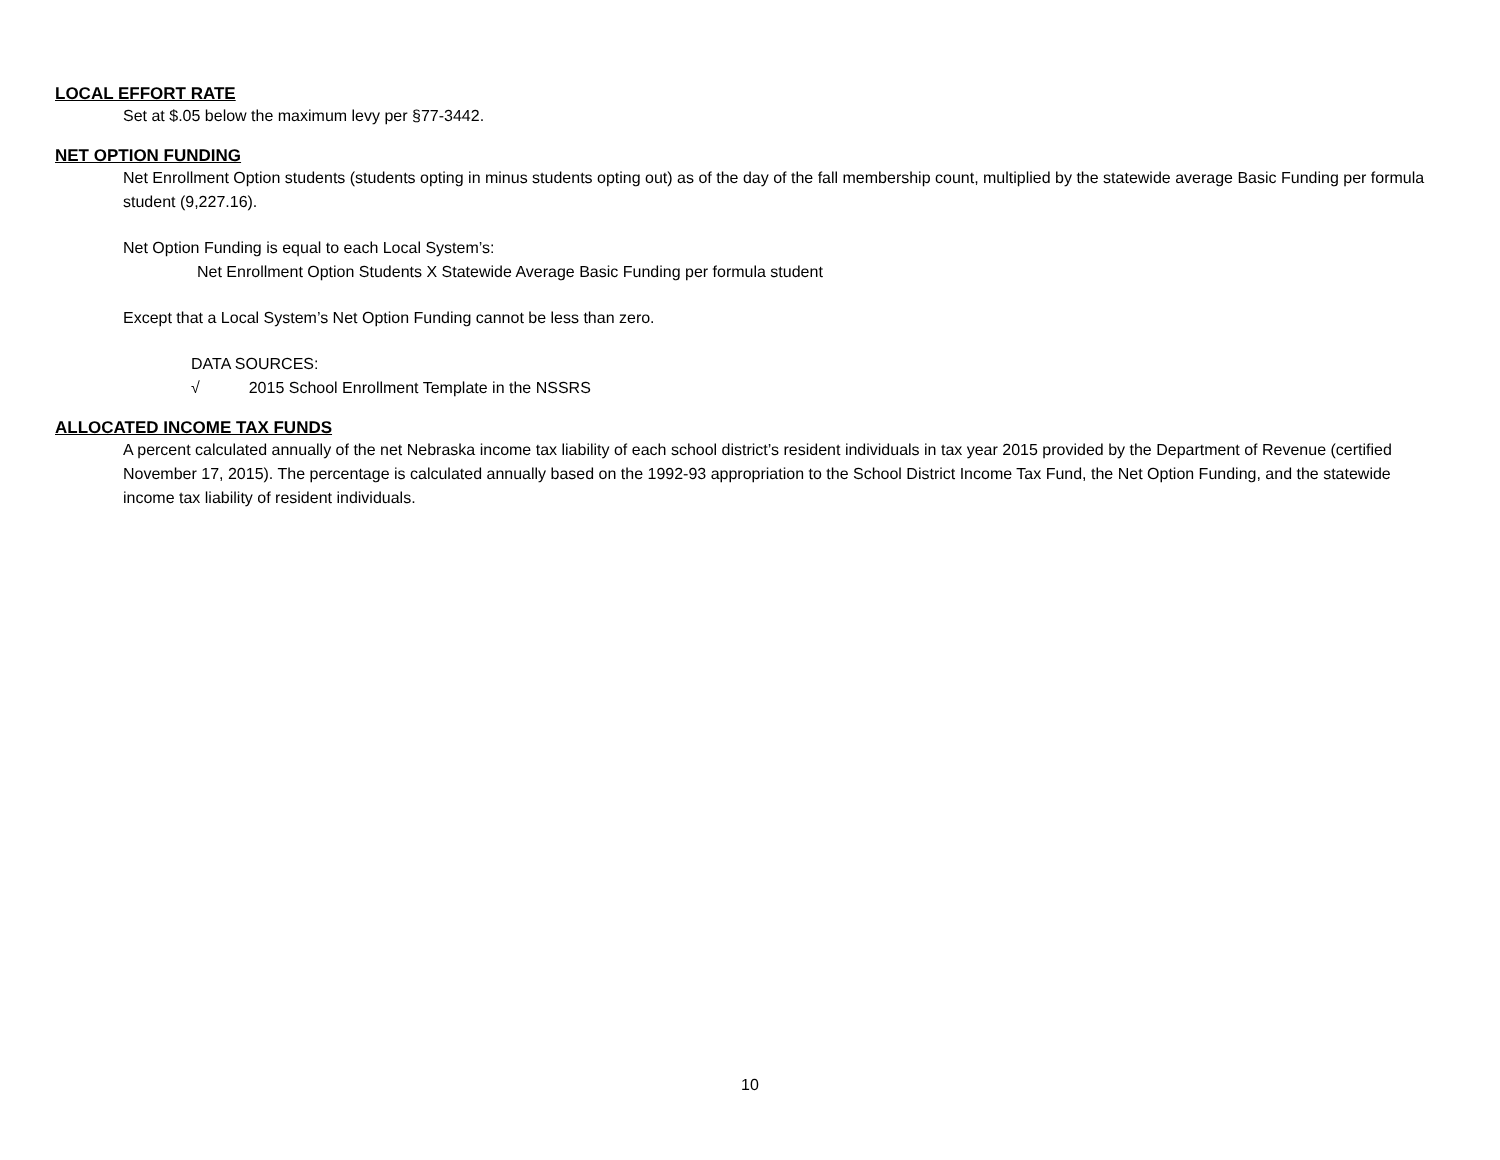LOCAL EFFORT RATE
Set at $.05 below the maximum levy per §77-3442.
NET OPTION FUNDING
Net Enrollment Option students (students opting in minus students opting out) as of the day of the fall membership count, multiplied by the statewide average Basic Funding per formula student (9,227.16).
Net Option Funding is equal to each Local System’s:
Net Enrollment Option Students X Statewide Average Basic Funding per formula student
Except that a Local System’s Net Option Funding cannot be less than zero.
DATA SOURCES:
√ 2015 School Enrollment Template in the NSSRS
ALLOCATED INCOME TAX FUNDS
A percent calculated annually of the net Nebraska income tax liability of each school district’s resident individuals in tax year 2015 provided by the Department of Revenue (certified November 17, 2015). The percentage is calculated annually based on the 1992-93 appropriation to the School District Income Tax Fund, the Net Option Funding, and the statewide income tax liability of resident individuals.
10